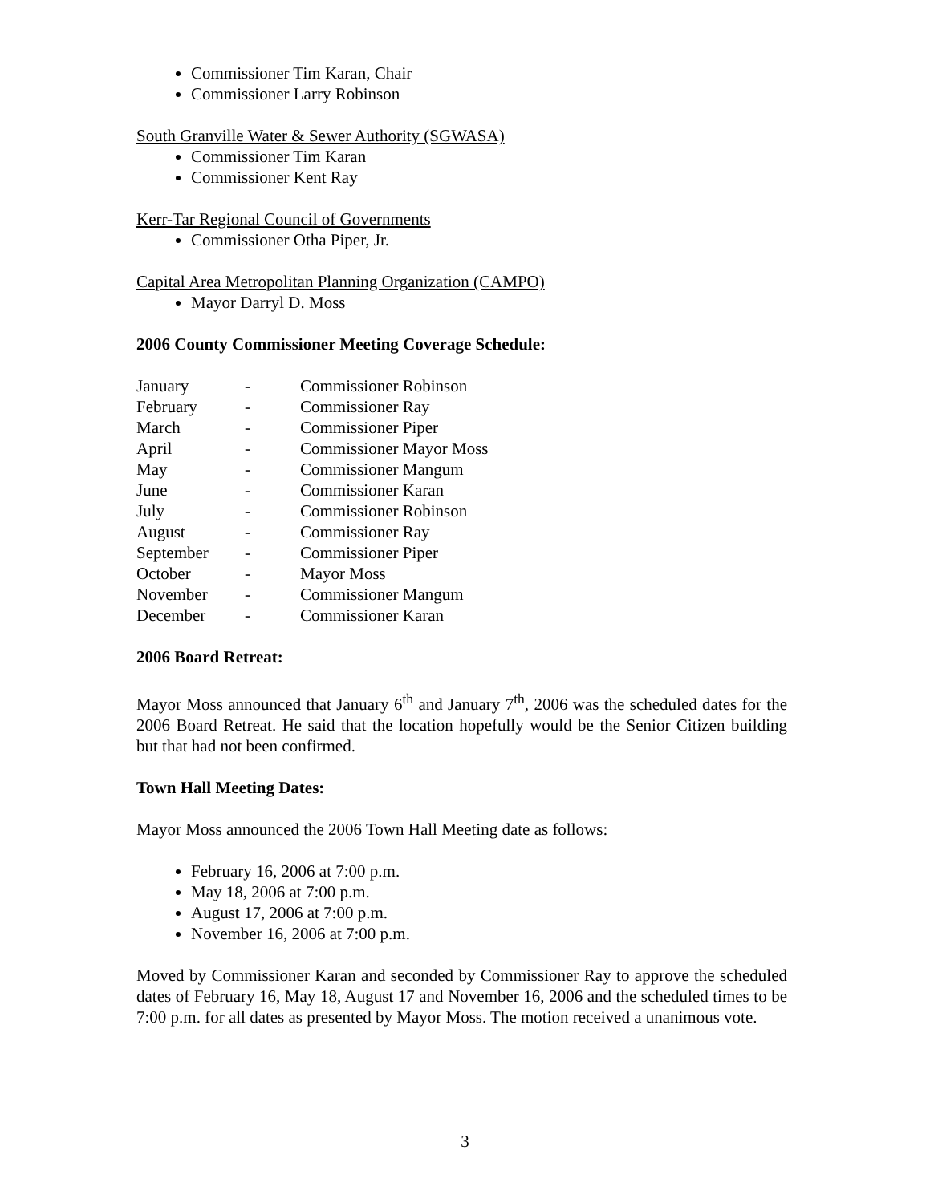Commissioner Tim Karan, Chair
Commissioner Larry Robinson
South Granville Water & Sewer Authority (SGWASA)
Commissioner Tim Karan
Commissioner Kent Ray
Kerr-Tar Regional Council of Governments
Commissioner Otha Piper, Jr.
Capital Area Metropolitan Planning Organization (CAMPO)
Mayor Darryl D. Moss
2006 County Commissioner Meeting Coverage Schedule:
| January | - | Commissioner Robinson |
| February | - | Commissioner Ray |
| March | - | Commissioner Piper |
| April | - | Commissioner Mayor Moss |
| May | - | Commissioner Mangum |
| June | - | Commissioner Karan |
| July | - | Commissioner Robinson |
| August | - | Commissioner Ray |
| September | - | Commissioner Piper |
| October | - | Mayor Moss |
| November | - | Commissioner Mangum |
| December | - | Commissioner Karan |
2006 Board Retreat:
Mayor Moss announced that January 6<sup>th</sup> and January 7<sup>th</sup>, 2006 was the scheduled dates for the 2006 Board Retreat. He said that the location hopefully would be the Senior Citizen building but that had not been confirmed.
Town Hall Meeting Dates:
Mayor Moss announced the 2006 Town Hall Meeting date as follows:
February 16, 2006 at 7:00 p.m.
May 18, 2006 at 7:00 p.m.
August 17, 2006 at 7:00 p.m.
November 16, 2006 at 7:00 p.m.
Moved by Commissioner Karan and seconded by Commissioner Ray to approve the scheduled dates of February 16, May 18, August 17 and November 16, 2006 and the scheduled times to be 7:00 p.m. for all dates as presented by Mayor Moss. The motion received a unanimous vote.
3